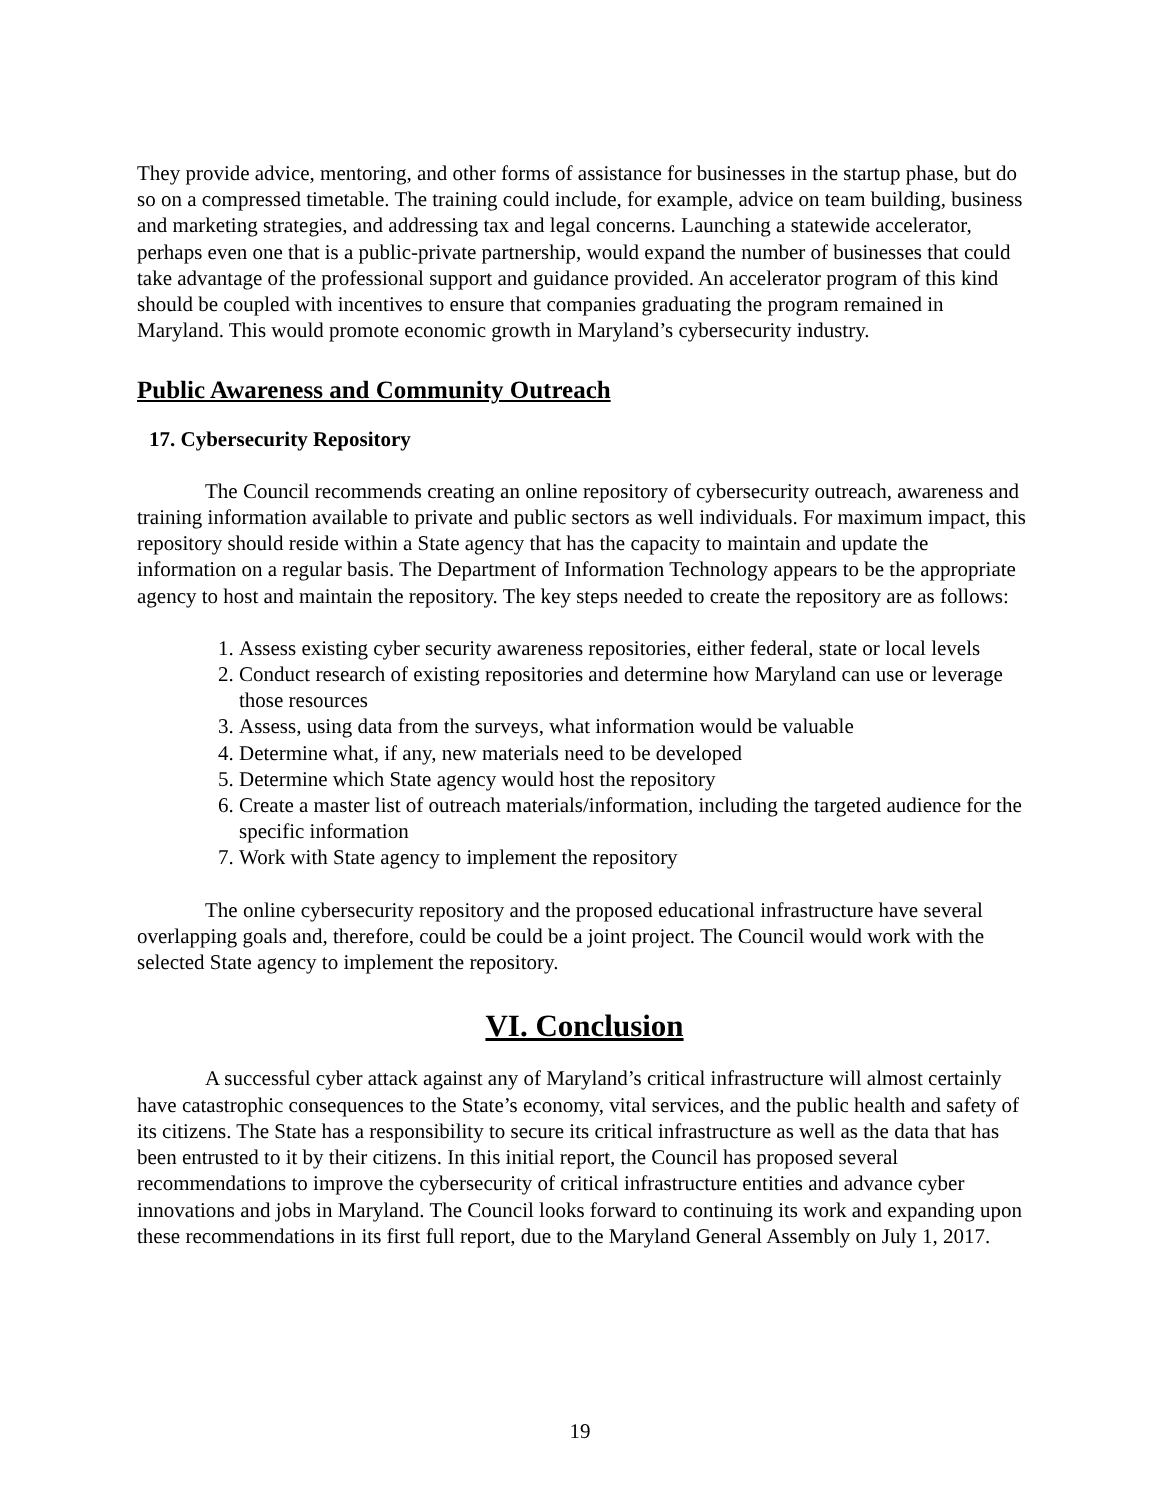They provide advice, mentoring, and other forms of assistance for businesses in the startup phase, but do so on a compressed timetable. The training could include, for example, advice on team building, business and marketing strategies, and addressing tax and legal concerns. Launching a statewide accelerator, perhaps even one that is a public-private partnership, would expand the number of businesses that could take advantage of the professional support and guidance provided. An accelerator program of this kind should be coupled with incentives to ensure that companies graduating the program remained in Maryland. This would promote economic growth in Maryland’s cybersecurity industry.
Public Awareness and Community Outreach
17. Cybersecurity Repository
The Council recommends creating an online repository of cybersecurity outreach, awareness and training information available to private and public sectors as well individuals. For maximum impact, this repository should reside within a State agency that has the capacity to maintain and update the information on a regular basis. The Department of Information Technology appears to be the appropriate agency to host and maintain the repository. The key steps needed to create the repository are as follows:
1. Assess existing cyber security awareness repositories, either federal, state or local levels
2. Conduct research of existing repositories and determine how Maryland can use or leverage those resources
3. Assess, using data from the surveys, what information would be valuable
4. Determine what, if any, new materials need to be developed
5. Determine which State agency would host the repository
6. Create a master list of outreach materials/information, including the targeted audience for the specific information
7. Work with State agency to implement the repository
The online cybersecurity repository and the proposed educational infrastructure have several overlapping goals and, therefore, could be could be a joint project. The Council would work with the selected State agency to implement the repository.
VI. Conclusion
A successful cyber attack against any of Maryland’s critical infrastructure will almost certainly have catastrophic consequences to the State’s economy, vital services, and the public health and safety of its citizens. The State has a responsibility to secure its critical infrastructure as well as the data that has been entrusted to it by their citizens. In this initial report, the Council has proposed several recommendations to improve the cybersecurity of critical infrastructure entities and advance cyber innovations and jobs in Maryland. The Council looks forward to continuing its work and expanding upon these recommendations in its first full report, due to the Maryland General Assembly on July 1, 2017.
19